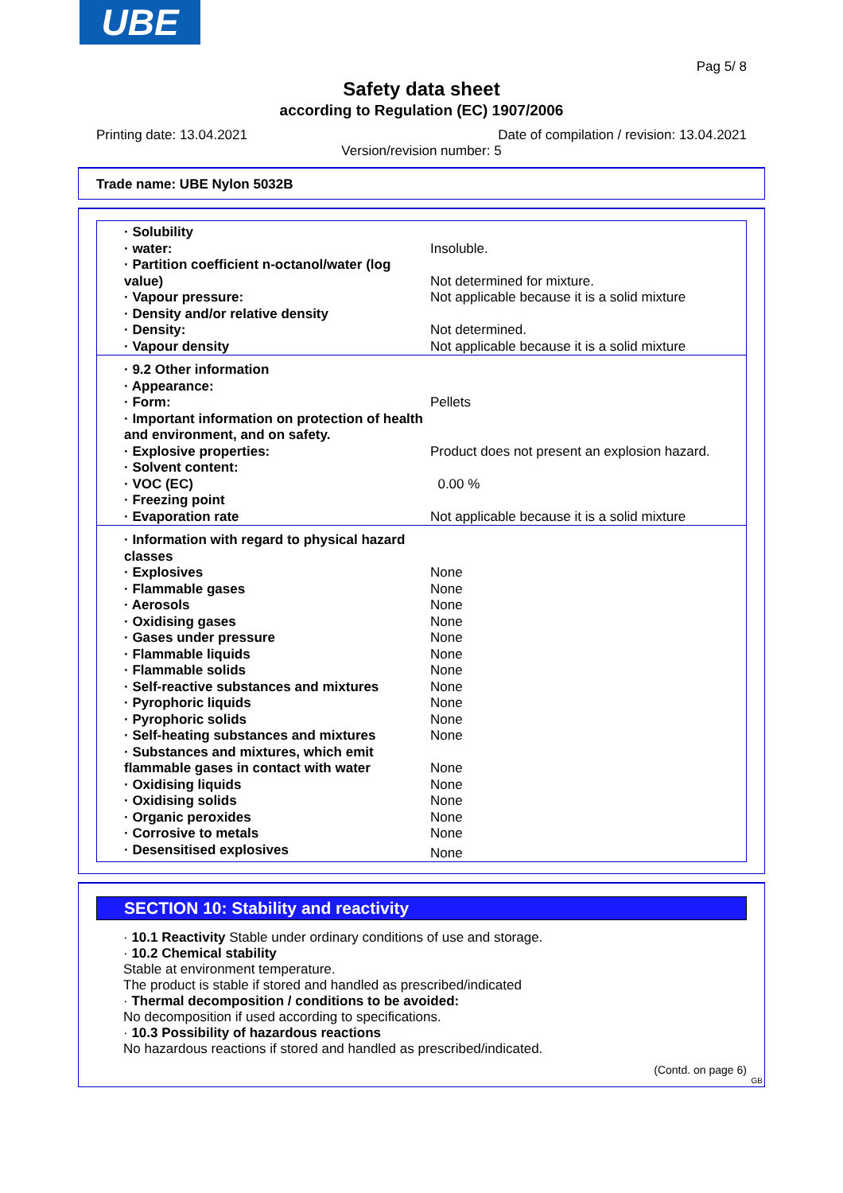UBE
Pag 5/ 8
Safety data sheet
according to Regulation (EC) 1907/2006
Printing date: 13.04.2021 Date of compilation / revision: 13.04.2021
Version/revision number: 5
Trade name: UBE Nylon 5032B
| · Solubility | |
| · water: | Insoluble. |
| · Partition coefficient n-octanol/water (log value) | Not determined for mixture. |
| · Vapour pressure: | Not applicable because it is a solid mixture |
| · Density and/or relative density | |
| · Density: | Not determined. |
| · Vapour density | Not applicable because it is a solid mixture |
| · 9.2 Other information | |
| · Appearance: | |
| · Form: | Pellets |
| · Important information on protection of health and environment, and on safety. | |
| · Explosive properties: | Product does not present an explosion hazard. |
| · Solvent content: | |
| · VOC (EC) | 0.00 % |
| · Freezing point | |
| · Evaporation rate | Not applicable because it is a solid mixture |
| · Information with regard to physical hazard classes | |
| · Explosives | None |
| · Flammable gases | None |
| · Aerosols | None |
| · Oxidising gases | None |
| · Gases under pressure | None |
| · Flammable liquids | None |
| · Flammable solids | None |
| · Self-reactive substances and mixtures | None |
| · Pyrophoric liquids | None |
| · Pyrophoric solids | None |
| · Self-heating substances and mixtures | None |
| · Substances and mixtures, which emit flammable gases in contact with water | None |
| · Oxidising liquids | None |
| · Oxidising solids | None |
| · Organic peroxides | None |
| · Corrosive to metals | None |
| · Desensitised explosives | None |
SECTION 10: Stability and reactivity
· 10.1 Reactivity Stable under ordinary conditions of use and storage.
· 10.2 Chemical stability
Stable at environment temperature.
The product is stable if stored and handled as prescribed/indicated
· Thermal decomposition / conditions to be avoided:
No decomposition if used according to specifications.
· 10.3 Possibility of hazardous reactions
No hazardous reactions if stored and handled as prescribed/indicated.
(Contd. on page 6)
GB